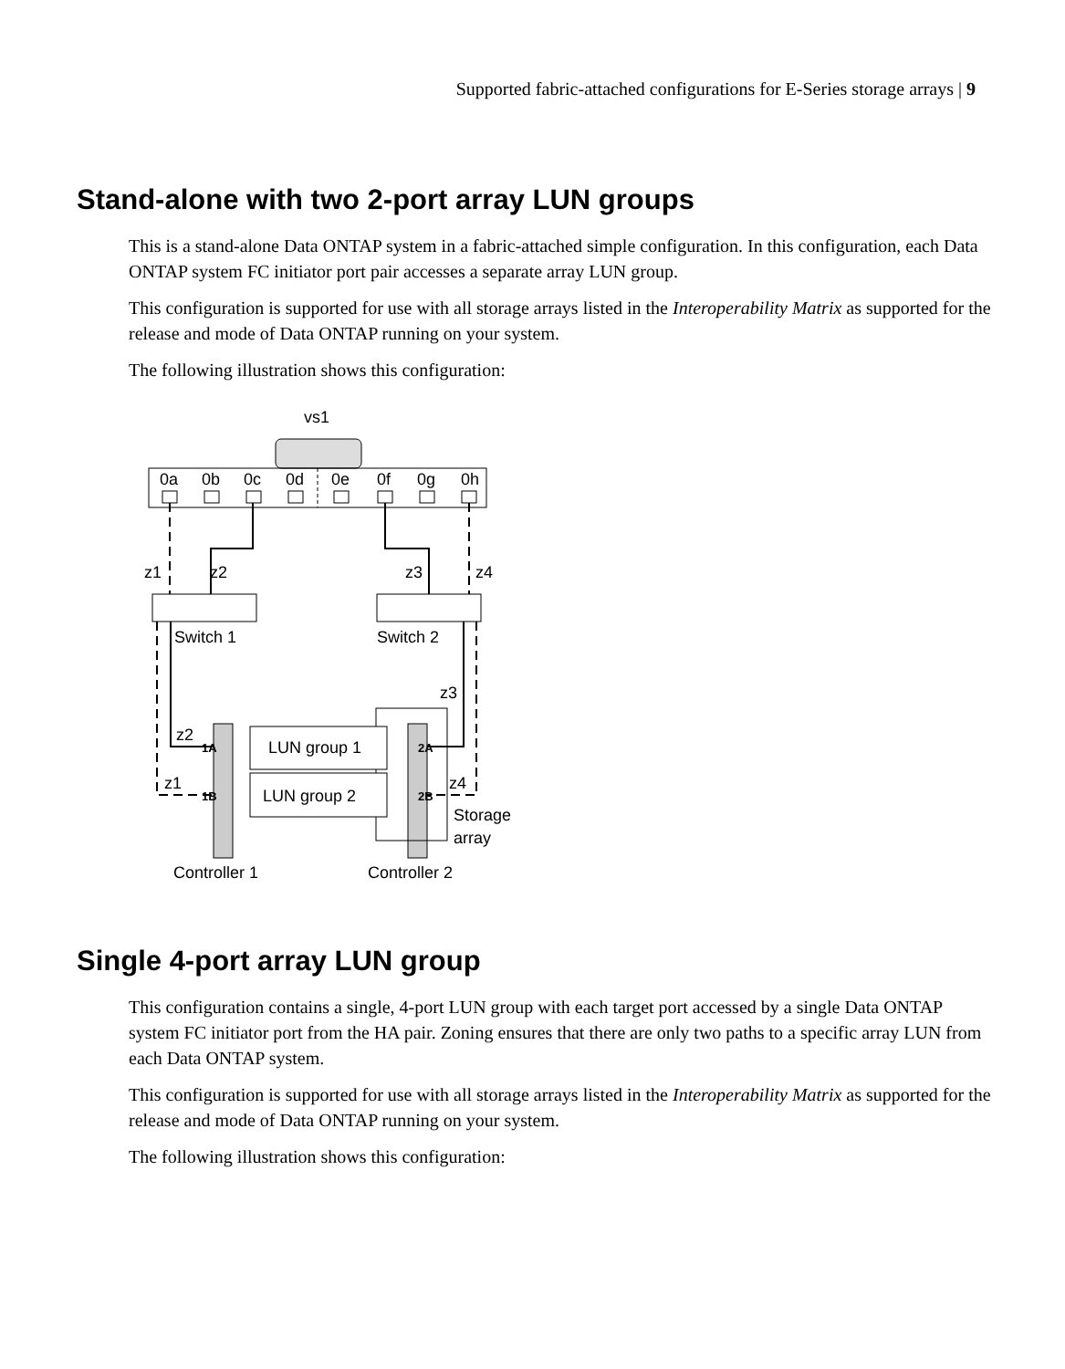Supported fabric-attached configurations for E-Series storage arrays | 9
Stand-alone with two 2-port array LUN groups
This is a stand-alone Data ONTAP system in a fabric-attached simple configuration. In this configuration, each Data ONTAP system FC initiator port pair accesses a separate array LUN group.
This configuration is supported for use with all storage arrays listed in the Interoperability Matrix as supported for the release and mode of Data ONTAP running on your system.
The following illustration shows this configuration:
vs1
0a
0b
0c
0d
0e
0f
0g
0h
z1
z2
z3
z4
Switch 1
Switch 2
z3
z2
z1
z4
LUN group 1
LUN group 2
1A
1B
2A
2B
Storage
array
Controller 1
Controller 2
Single 4-port array LUN group
This configuration contains a single, 4-port LUN group with each target port accessed by a single Data ONTAP system FC initiator port from the HA pair. Zoning ensures that there are only two paths to a specific array LUN from each Data ONTAP system.
This configuration is supported for use with all storage arrays listed in the Interoperability Matrix as supported for the release and mode of Data ONTAP running on your system.
The following illustration shows this configuration: